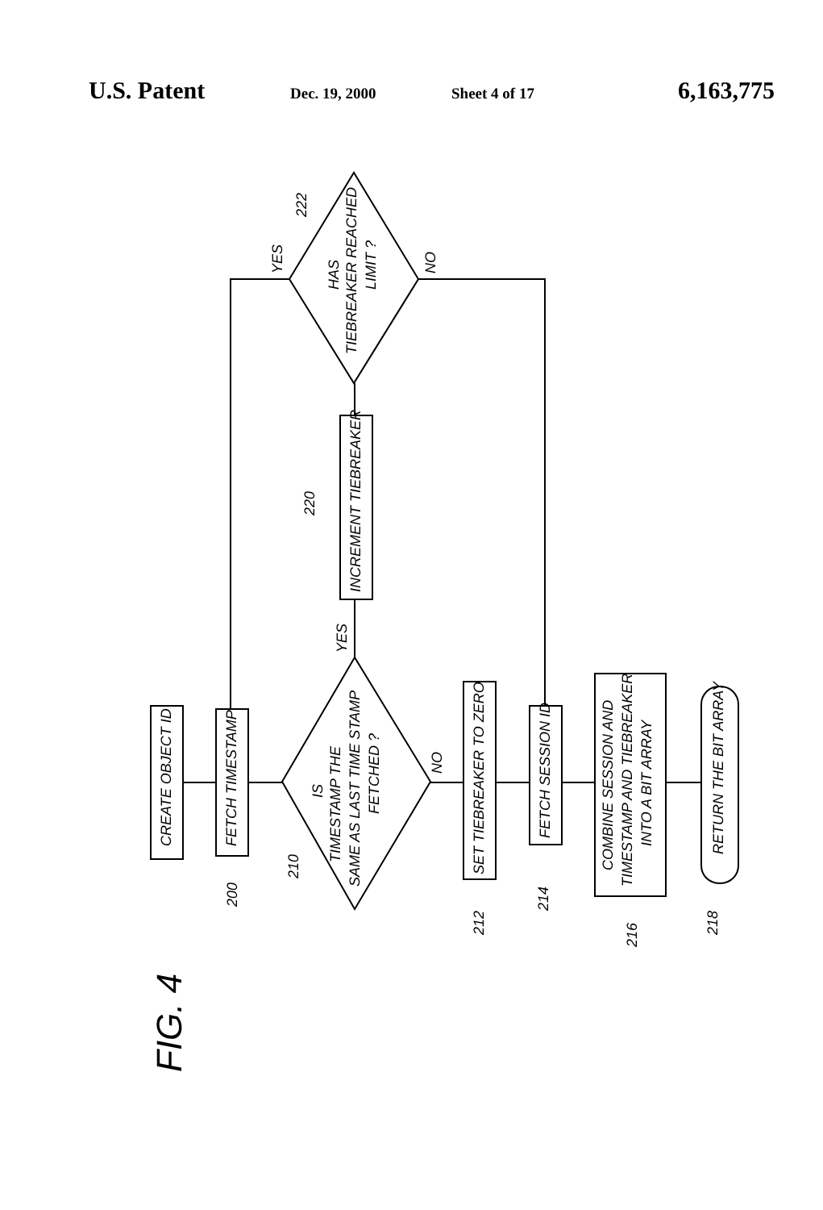U.S. Patent Dec. 19, 2000 Sheet 4 of 17 6,163,775
CREATE OBJECT ID
FETCH TIMESTAMP
IS
TIMESTAMP THE
SAME AS LAST TIME STAMP
FETCHED ?
SET TIEBREAKER TO ZERO
FETCH SESSION ID
COMBINE SESSION AND
TIMESTAMP AND TIEBREAKER
INTO A BIT ARRAY
RETURN THE BIT ARRAY
INCREMENT TIEBREAKER
HAS
TIEBREAKER REACHED
LIMIT ?
200
210
212
214
216
218
220
222
YES
YES
NO
NO
FIG. 4